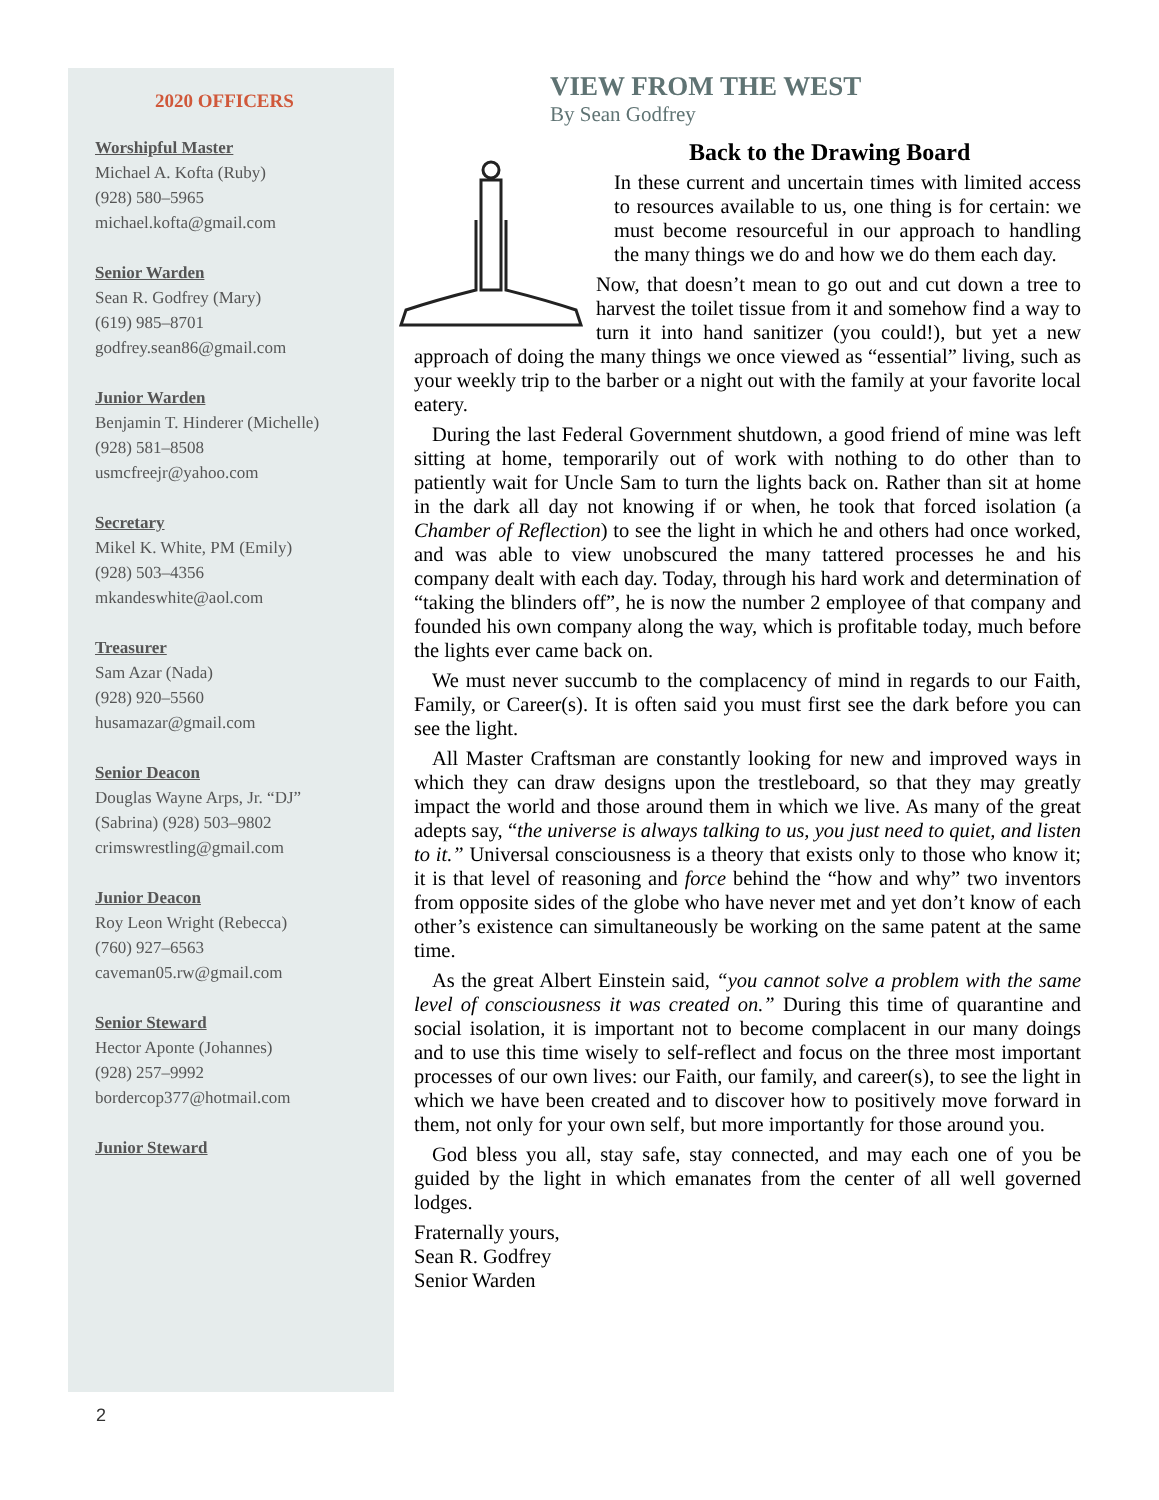2020 OFFICERS
Worshipful Master
Michael A. Kofta (Ruby)
(928) 580–5965
michael.kofta@gmail.com
Senior Warden
Sean R. Godfrey (Mary)
(619) 985–8701
godfrey.sean86@gmail.com
Junior Warden
Benjamin T. Hinderer (Michelle)
(928) 581–8508
usmcfreejr@yahoo.com
Secretary
Mikel K. White, PM (Emily)
(928) 503–4356
mkandeswhite@aol.com
Treasurer
Sam Azar (Nada)
(928) 920–5560
husamazar@gmail.com
Senior Deacon
Douglas Wayne Arps, Jr. “DJ”
(Sabrina) (928) 503–9802
crimswrestling@gmail.com
Junior Deacon
Roy Leon Wright (Rebecca)
(760) 927–6563
caveman05.rw@gmail.com
Senior Steward
Hector Aponte (Johannes)
(928) 257–9992
bordercop377@hotmail.com
Junior Steward
VIEW FROM THE WEST
By Sean Godfrey
Back to the Drawing Board
In these current and uncertain times with limited access to resources available to us, one thing is for certain: we must become resourceful in our approach to handling the many things we do and how we do them each day.
Now, that doesn’t mean to go out and cut down a tree to harvest the toilet tissue from it and somehow find a way to turn it into hand sanitizer (you could!), but yet a new approach of doing the many things we once viewed as “essential” living, such as your weekly trip to the barber or a night out with the family at your favorite local eatery.
During the last Federal Government shutdown, a good friend of mine was left sitting at home, temporarily out of work with nothing to do other than to patiently wait for Uncle Sam to turn the lights back on. Rather than sit at home in the dark all day not knowing if or when, he took that forced isolation (a Chamber of Reflection) to see the light in which he and others had once worked, and was able to view unobscured the many tattered processes he and his company dealt with each day. Today, through his hard work and determination of “taking the blinders off”, he is now the number 2 employee of that company and founded his own company along the way, which is profitable today, much before the lights ever came back on.
We must never succumb to the complacency of mind in regards to our Faith, Family, or Career(s). It is often said you must first see the dark before you can see the light.
All Master Craftsman are constantly looking for new and improved ways in which they can draw designs upon the trestleboard, so that they may greatly impact the world and those around them in which we live. As many of the great adepts say, “the universe is always talking to us, you just need to quiet, and listen to it.” Universal consciousness is a theory that exists only to those who know it; it is that level of reasoning and force behind the “how and why” two inventors from opposite sides of the globe who have never met and yet don’t know of each other’s existence can simultaneously be working on the same patent at the same time.
As the great Albert Einstein said, “you cannot solve a problem with the same level of consciousness it was created on.” During this time of quarantine and social isolation, it is important not to become complacent in our many doings and to use this time wisely to self-reflect and focus on the three most important processes of our own lives: our Faith, our family, and career(s), to see the light in which we have been created and to discover how to positively move forward in them, not only for your own self, but more importantly for those around you.
God bless you all, stay safe, stay connected, and may each one of you be guided by the light in which emanates from the center of all well governed lodges.
Fraternally yours,
Sean R. Godfrey
Senior Warden
2